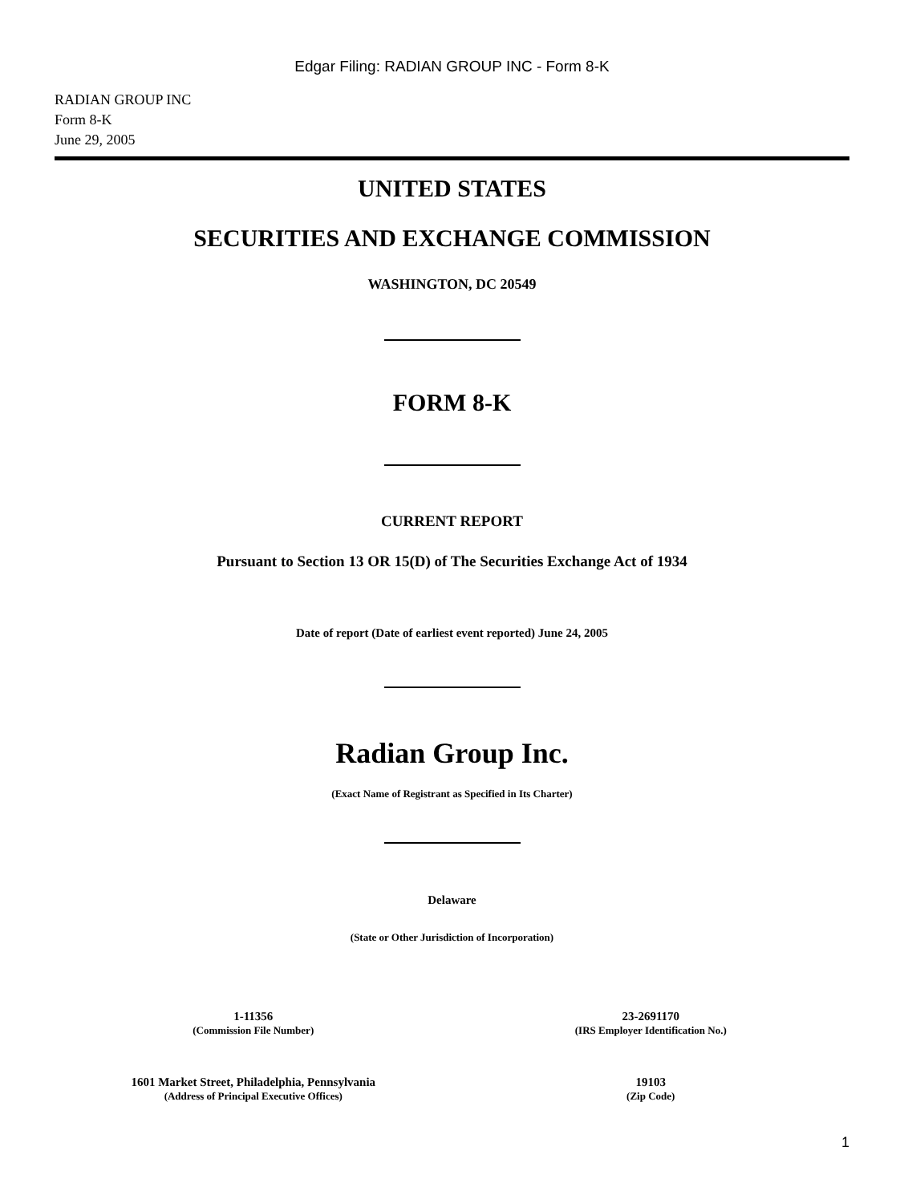Edgar Filing: RADIAN GROUP INC - Form 8-K
RADIAN GROUP INC
Form 8-K
June 29, 2005
UNITED STATES
SECURITIES AND EXCHANGE COMMISSION
WASHINGTON, DC 20549
FORM 8-K
CURRENT REPORT
Pursuant to Section 13 OR 15(D) of The Securities Exchange Act of 1934
Date of report (Date of earliest event reported) June 24, 2005
Radian Group Inc.
(Exact Name of Registrant as Specified in Its Charter)
Delaware
(State or Other Jurisdiction of Incorporation)
1-11356
(Commission File Number)
23-2691170
(IRS Employer Identification No.)
1601 Market Street, Philadelphia, Pennsylvania
(Address of Principal Executive Offices)
19103
(Zip Code)
1